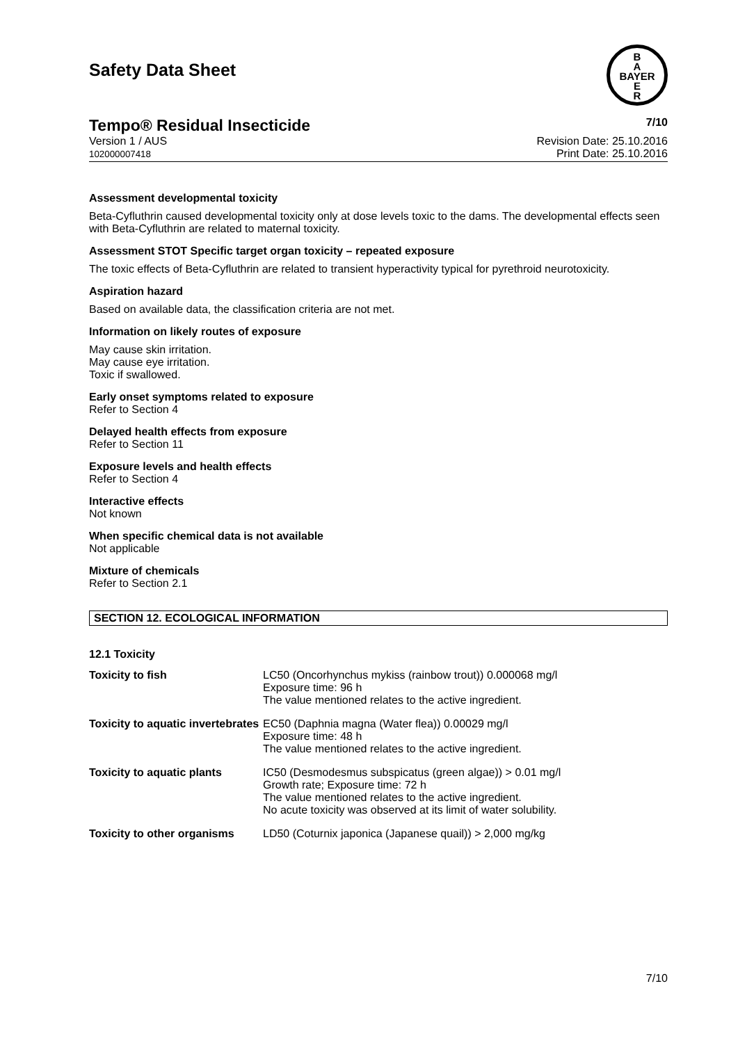Safety Data Sheet
B
A
BAYER
E
R
Tempo® Residual Insecticide 7/10
Version 1 / AUS
102000007418
Revision Date: 25.10.2016
Print Date: 25.10.2016
Assessment developmental toxicity
Beta-Cyfluthrin caused developmental toxicity only at dose levels toxic to the dams. The developmental effects seen with Beta-Cyfluthrin are related to maternal toxicity.
Assessment STOT Specific target organ toxicity – repeated exposure
The toxic effects of Beta-Cyfluthrin are related to transient hyperactivity typical for pyrethroid neurotoxicity.
Aspiration hazard
Based on available data, the classification criteria are not met.
Information on likely routes of exposure
May cause skin irritation.
May cause eye irritation.
Toxic if swallowed.
Early onset symptoms related to exposure
Refer to Section 4
Delayed health effects from exposure
Refer to Section 11
Exposure levels and health effects
Refer to Section 4
Interactive effects
Not known
When specific chemical data is not available
Not applicable
Mixture of chemicals
Refer to Section 2.1
SECTION 12. ECOLOGICAL INFORMATION
12.1 Toxicity
| Toxicity to fish | LC50 (Oncorhynchus mykiss (rainbow trout)) 0.000068 mg/l Exposure time: 96 h The value mentioned relates to the active ingredient. |
| Toxicity to aquatic invertebrates | EC50 (Daphnia magna (Water flea)) 0.00029 mg/l Exposure time: 48 h The value mentioned relates to the active ingredient. |
| Toxicity to aquatic plants | IC50 (Desmodesmus subspicatus (green algae)) > 0.01 mg/l Growth rate; Exposure time: 72 h The value mentioned relates to the active ingredient. No acute toxicity was observed at its limit of water solubility. |
| Toxicity to other organisms | LD50 (Coturnix japonica (Japanese quail)) > 2,000 mg/kg |
7/10